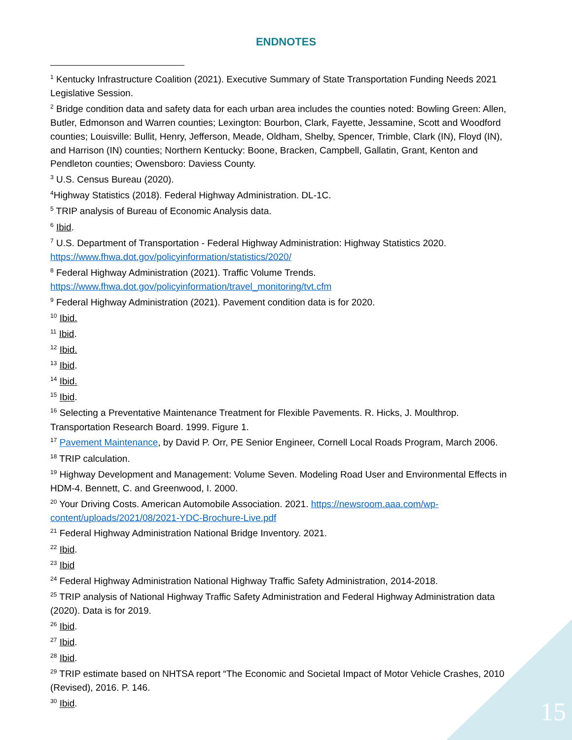ENDNOTES
<sup>1</sup> Kentucky Infrastructure Coalition (2021). Executive Summary of State Transportation Funding Needs 2021 Legislative Session.
<sup>2</sup> Bridge condition data and safety data for each urban area includes the counties noted: Bowling Green: Allen, Butler, Edmonson and Warren counties; Lexington: Bourbon, Clark, Fayette, Jessamine, Scott and Woodford counties; Louisville: Bullit, Henry, Jefferson, Meade, Oldham, Shelby, Spencer, Trimble, Clark (IN), Floyd (IN), and Harrison (IN) counties; Northern Kentucky: Boone, Bracken, Campbell, Gallatin, Grant, Kenton and Pendleton counties; Owensboro: Daviess County.
<sup>3</sup> U.S. Census Bureau (2020).
<sup>4</sup> Highway Statistics (2018). Federal Highway Administration. DL-1C.
<sup>5</sup> TRIP analysis of Bureau of Economic Analysis data.
<sup>6</sup> Ibid.
<sup>7</sup> U.S. Department of Transportation - Federal Highway Administration: Highway Statistics 2020. https://www.fhwa.dot.gov/policyinformation/statistics/2020/
<sup>8</sup> Federal Highway Administration (2021). Traffic Volume Trends. https://www.fhwa.dot.gov/policyinformation/travel_monitoring/tvt.cfm
<sup>9</sup> Federal Highway Administration (2021). Pavement condition data is for 2020.
<sup>10</sup> Ibid.
<sup>11</sup> Ibid.
<sup>12</sup> Ibid.
<sup>13</sup> Ibid.
<sup>14</sup> Ibid.
<sup>15</sup> Ibid.
<sup>16</sup> Selecting a Preventative Maintenance Treatment for Flexible Pavements. R. Hicks, J. Moulthrop. Transportation Research Board. 1999. Figure 1.
<sup>17</sup> Pavement Maintenance, by David P. Orr, PE Senior Engineer, Cornell Local Roads Program, March 2006.
<sup>18</sup> TRIP calculation.
<sup>19</sup> Highway Development and Management: Volume Seven. Modeling Road User and Environmental Effects in HDM-4. Bennett, C. and Greenwood, I. 2000.
<sup>20</sup> Your Driving Costs. American Automobile Association. 2021. https://newsroom.aaa.com/wp-content/uploads/2021/08/2021-YDC-Brochure-Live.pdf
<sup>21</sup> Federal Highway Administration National Bridge Inventory. 2021.
<sup>22</sup> Ibid.
<sup>23</sup> Ibid
<sup>24</sup> Federal Highway Administration National Highway Traffic Safety Administration, 2014-2018.
<sup>25</sup> TRIP analysis of National Highway Traffic Safety Administration and Federal Highway Administration data (2020). Data is for 2019.
<sup>26</sup> Ibid.
<sup>27</sup> Ibid.
<sup>28</sup> Ibid.
<sup>29</sup> TRIP estimate based on NHTSA report “The Economic and Societal Impact of Motor Vehicle Crashes, 2010 (Revised), 2016. P. 146.
<sup>30</sup> Ibid.
15